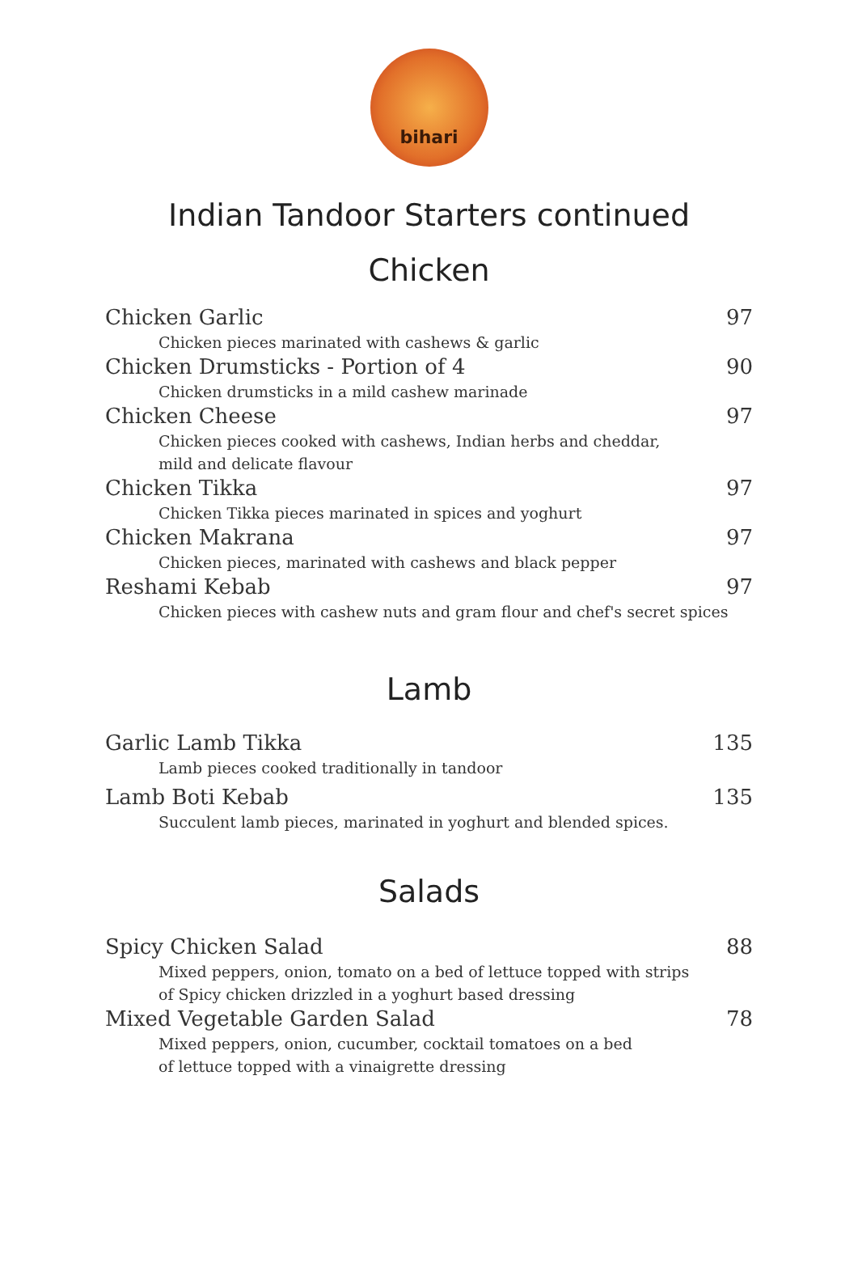bihari
Indian Tandoor Starters continued
Chicken
Chicken Garlic 97
Chicken pieces marinated with cashews & garlic
Chicken Drumsticks - Portion of 4 90
Chicken drumsticks in a mild cashew marinade
Chicken Cheese 97
Chicken pieces cooked with cashews, Indian herbs and cheddar,
mild and delicate flavour
Chicken Tikka 97
Chicken Tikka pieces marinated in spices and yoghurt
Chicken Makrana 97
Chicken pieces, marinated with cashews and black pepper
Reshami Kebab 97
Chicken pieces with cashew nuts and gram flour and chef's secret spices
Lamb
Garlic Lamb Tikka 135
Lamb pieces cooked traditionally in tandoor
Lamb Boti Kebab 135
Succulent lamb pieces, marinated in yoghurt and blended spices.
Salads
Spicy Chicken Salad 88
Mixed peppers, onion, tomato on a bed of lettuce topped with strips
of Spicy chicken drizzled in a yoghurt based dressing
Mixed Vegetable Garden Salad 78
Mixed peppers, onion, cucumber, cocktail tomatoes on a bed
of lettuce topped with a vinaigrette dressing